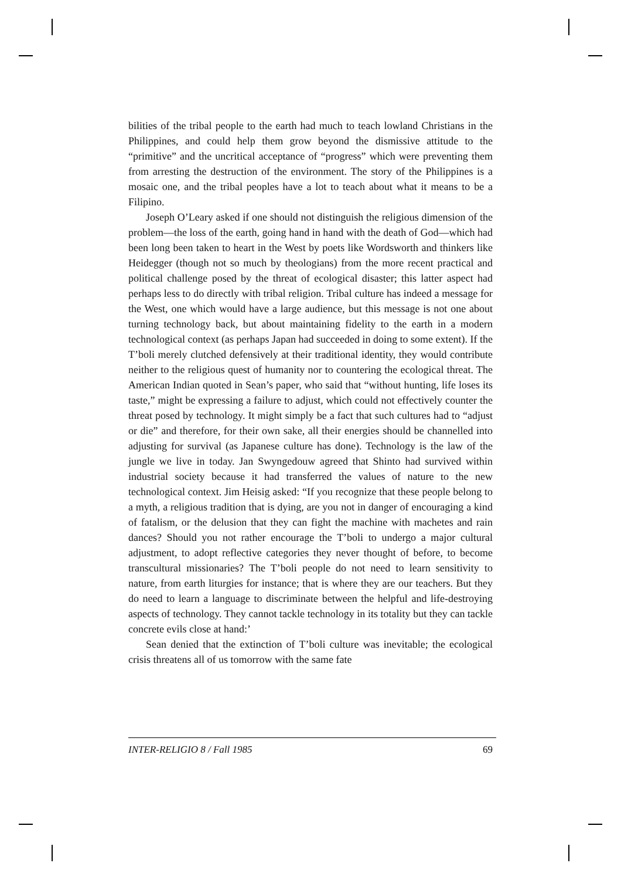bilities of the tribal people to the earth had much to teach lowland Christians in the Philippines, and could help them grow beyond the dismissive attitude to the “primitive” and the uncritical acceptance of “progress” which were preventing them from arresting the destruction of the environment. The story of the Philippines is a mosaic one, and the tribal peoples have a lot to teach about what it means to be a Filipino.
Joseph O’Leary asked if one should not distinguish the religious dimension of the problem—the loss of the earth, going hand in hand with the death of God—which had been long been taken to heart in the West by poets like Wordsworth and thinkers like Heidegger (though not so much by theologians) from the more recent practical and political challenge posed by the threat of ecological disaster; this latter aspect had perhaps less to do directly with tribal religion. Tribal culture has indeed a message for the West, one which would have a large audience, but this message is not one about turning technology back, but about maintaining fidelity to the earth in a modern technological context (as perhaps Japan had succeeded in doing to some extent). If the T’boli merely clutched defensively at their traditional identity, they would contribute neither to the religious quest of humanity nor to countering the ecological threat. The American Indian quoted in Sean’s paper, who said that “without hunting, life loses its taste,” might be expressing a failure to adjust, which could not effectively counter the threat posed by technology. It might simply be a fact that such cultures had to “adjust or die” and therefore, for their own sake, all their energies should be channelled into adjusting for survival (as Japanese culture has done). Technology is the law of the jungle we live in today. Jan Swyngedouw agreed that Shinto had survived within industrial society because it had transferred the values of nature to the new technological context. Jim Heisig asked: “If you recognize that these people belong to a myth, a religious tradition that is dying, are you not in danger of encouraging a kind of fatalism, or the delusion that they can fight the machine with machetes and rain dances? Should you not rather encourage the T’boli to undergo a major cultural adjustment, to adopt reflective categories they never thought of before, to become transcultural missionaries? The T’boli people do not need to learn sensitivity to nature, from earth liturgies for instance; that is where they are our teachers. But they do need to learn a language to discriminate between the helpful and life-destroying aspects of technology. They cannot tackle technology in its totality but they can tackle concrete evils close at hand:’
Sean denied that the extinction of T’boli culture was inevitable; the ecological crisis threatens all of us tomorrow with the same fate
INTER-RELIGIO 8 / Fall 1985 69